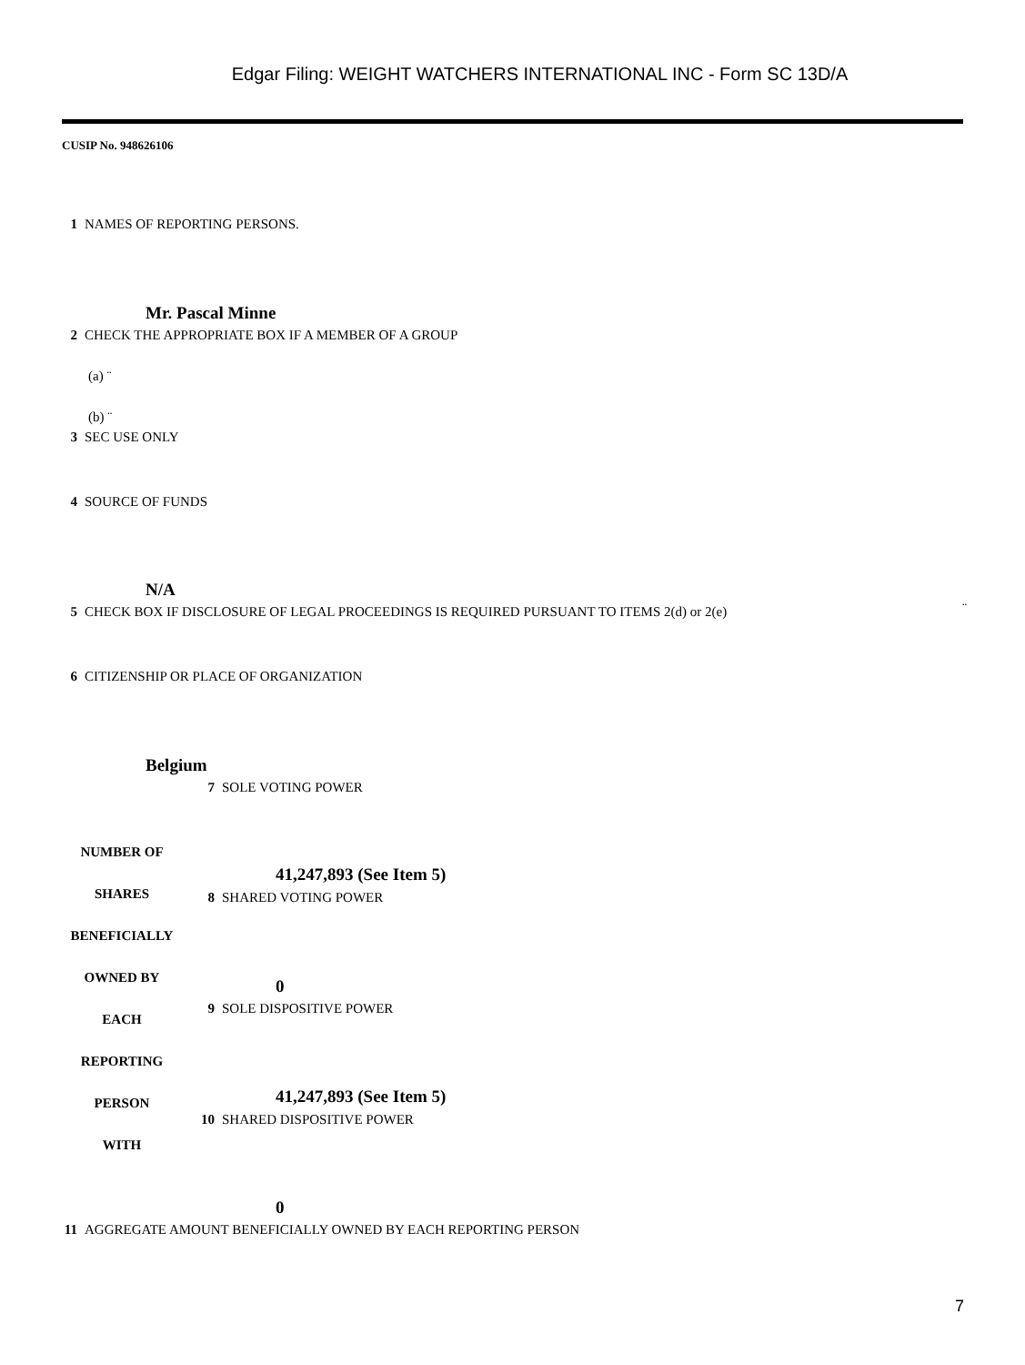Edgar Filing: WEIGHT WATCHERS INTERNATIONAL INC - Form SC 13D/A
CUSIP No. 948626106
1 NAMES OF REPORTING PERSONS.
Mr. Pascal Minne
2 CHECK THE APPROPRIATE BOX IF A MEMBER OF A GROUP
(a) ¨
(b) ¨
3 SEC USE ONLY
4 SOURCE OF FUNDS
N/A
5 CHECK BOX IF DISCLOSURE OF LEGAL PROCEEDINGS IS REQUIRED PURSUANT TO ITEMS 2(d) or 2(e)
¨
6 CITIZENSHIP OR PLACE OF ORGANIZATION
Belgium
7 SOLE VOTING POWER
NUMBER OF
41,247,893 (See Item 5)
SHARES 8 SHARED VOTING POWER
BENEFICIALLY
OWNED BY 0
9 SOLE DISPOSITIVE POWER
EACH
REPORTING
41,247,893 (See Item 5)
PERSON
10 SHARED DISPOSITIVE POWER
WITH
0
11 AGGREGATE AMOUNT BENEFICIALLY OWNED BY EACH REPORTING PERSON
7